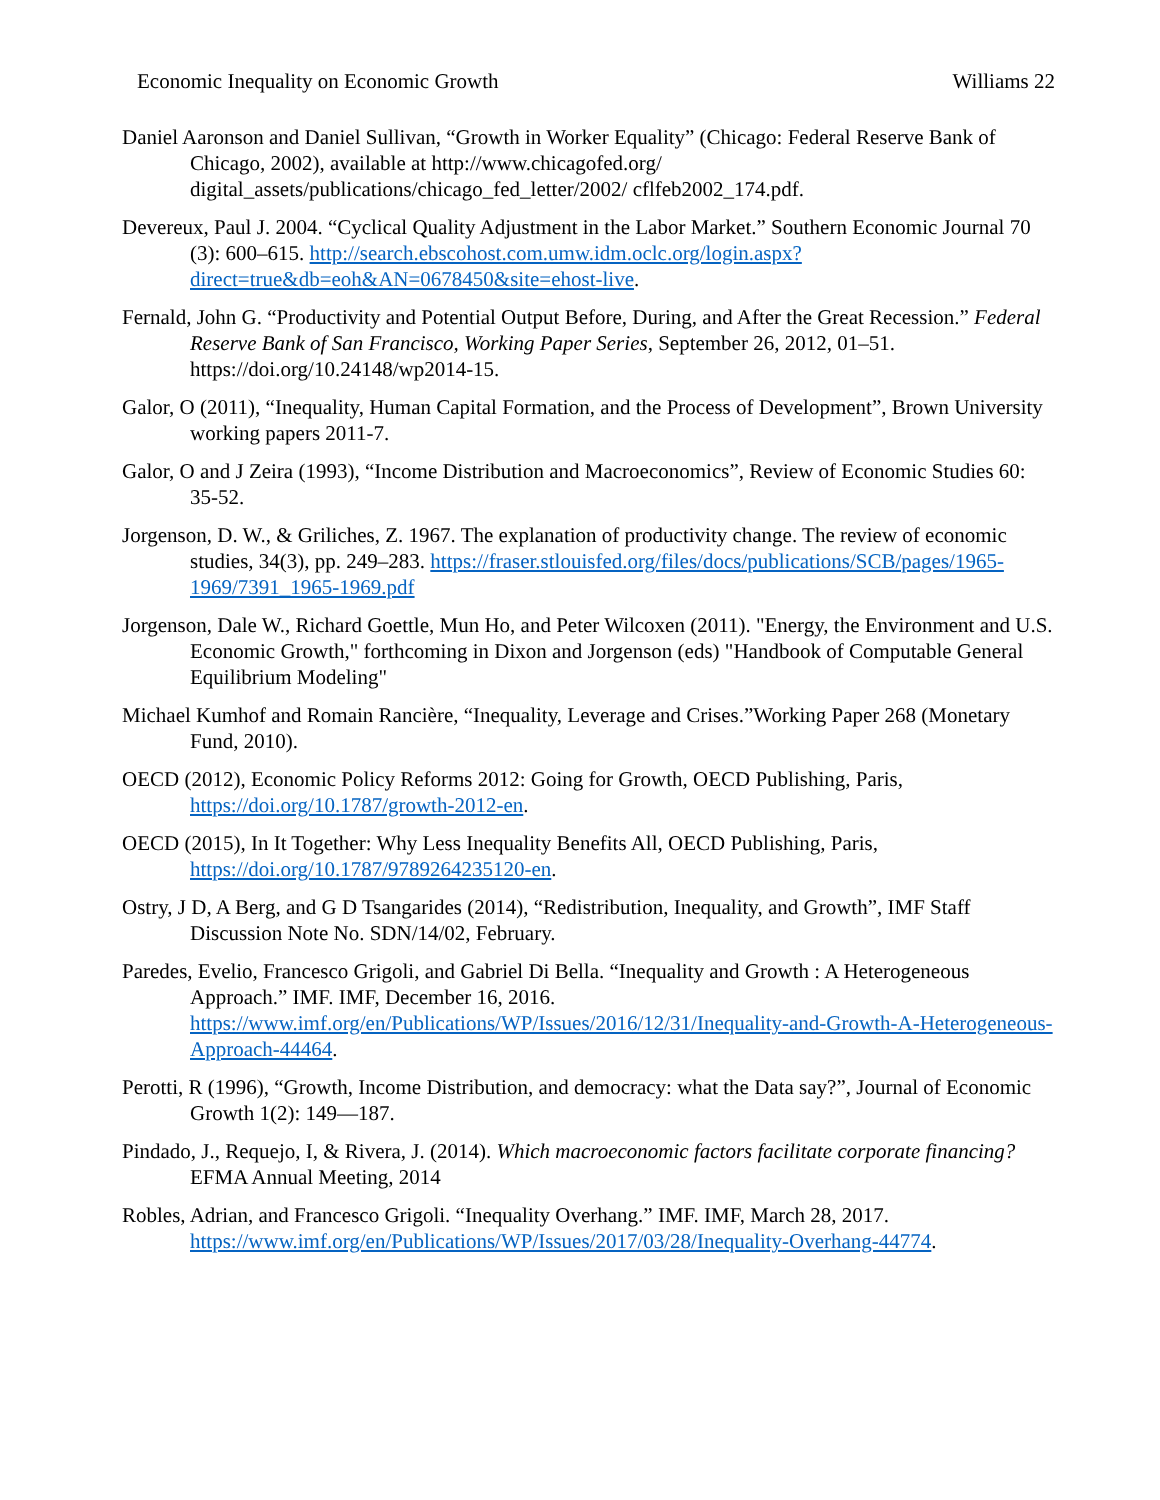Economic Inequality on Economic Growth Williams 22
Daniel Aaronson and Daniel Sullivan, “Growth in Worker Equality” (Chicago: Federal Reserve Bank of Chicago, 2002), available at http://www.chicagofed.org/ digital_assets/publications/chicago_fed_letter/2002/ cflfeb2002_174.pdf.
Devereux, Paul J. 2004. “Cyclical Quality Adjustment in the Labor Market.” Southern Economic Journal 70 (3): 600–615. http://search.ebscohost.com.umw.idm.oclc.org/login.aspx?direct=true&db=eoh&AN=0678450&site=ehost-live.
Fernald, John G. “Productivity and Potential Output Before, During, and After the Great Recession.” Federal Reserve Bank of San Francisco, Working Paper Series, September 26, 2012, 01–51. https://doi.org/10.24148/wp2014-15.
Galor, O (2011), “Inequality, Human Capital Formation, and the Process of Development”, Brown University working papers 2011-7.
Galor, O and J Zeira (1993), “Income Distribution and Macroeconomics”, Review of Economic Studies 60: 35-52.
Jorgenson, D. W., & Griliches, Z. 1967. The explanation of productivity change. The review of economic studies, 34(3), pp. 249–283. https://fraser.stlouisfed.org/files/docs/publications/SCB/pages/1965-1969/7391_1965-1969.pdf
Jorgenson, Dale W., Richard Goettle, Mun Ho, and Peter Wilcoxen (2011). "Energy, the Environment and U.S. Economic Growth," forthcoming in Dixon and Jorgenson (eds) "Handbook of Computable General Equilibrium Modeling"
Michael Kumhof and Romain Rancière, “Inequality, Leverage and Crises.”Working Paper 268 (Monetary Fund, 2010).
OECD (2012), Economic Policy Reforms 2012: Going for Growth, OECD Publishing, Paris, https://doi.org/10.1787/growth-2012-en.
OECD (2015), In It Together: Why Less Inequality Benefits All, OECD Publishing, Paris, https://doi.org/10.1787/9789264235120-en.
Ostry, J D, A Berg, and G D Tsangarides (2014), “Redistribution, Inequality, and Growth”, IMF Staff Discussion Note No. SDN/14/02, February.
Paredes, Evelio, Francesco Grigoli, and Gabriel Di Bella. “Inequality and Growth : A Heterogeneous Approach.” IMF. IMF, December 16, 2016. https://www.imf.org/en/Publications/WP/Issues/2016/12/31/Inequality-and-Growth-A-Heterogeneous-Approach-44464.
Perotti, R (1996), “Growth, Income Distribution, and democracy: what the Data say?”, Journal of Economic Growth 1(2): 149—187.
Pindado, J., Requejo, I, & Rivera, J. (2014). Which macroeconomic factors facilitate corporate financing? EFMA Annual Meeting, 2014
Robles, Adrian, and Francesco Grigoli. “Inequality Overhang.” IMF. IMF, March 28, 2017. https://www.imf.org/en/Publications/WP/Issues/2017/03/28/Inequality-Overhang-44774.